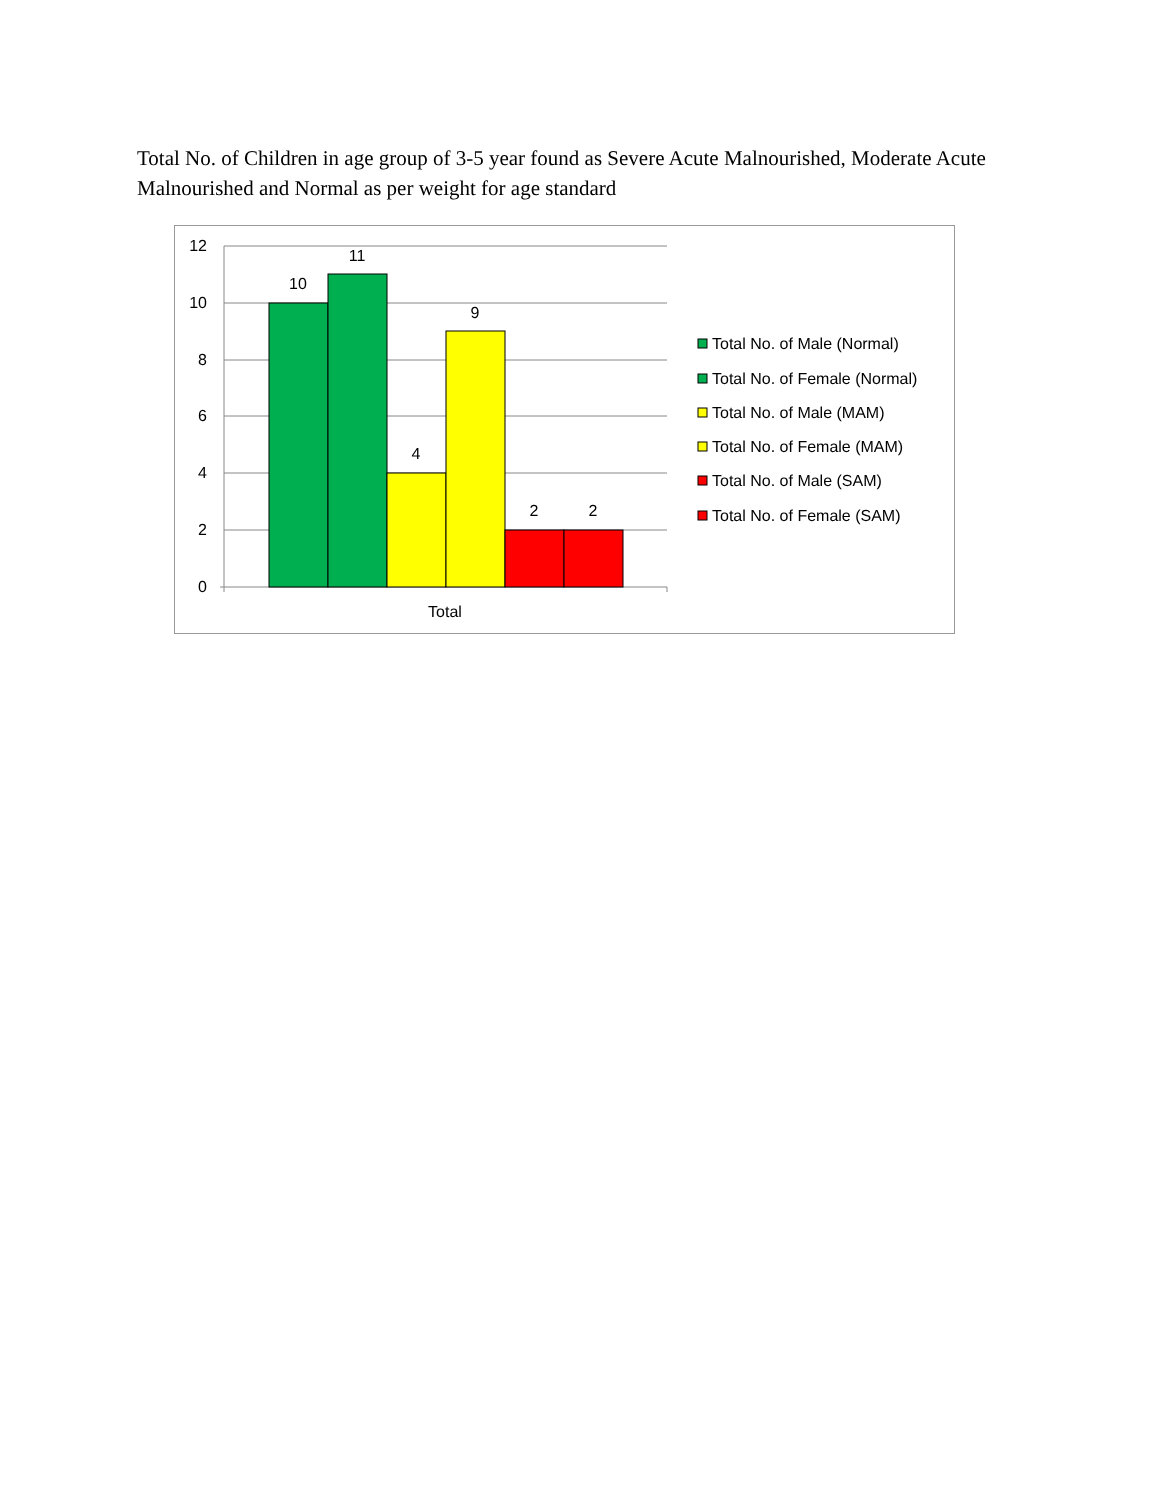Total No. of Children in age group of 3-5 year found as Severe Acute Malnourished, Moderate Acute Malnourished and Normal as per weight for age standard
12
10
8
6
4
2
0
10
11
4
9
2
2
Total
Total No. of Male (Normal)
Total No. of Female (Normal)
Total No. of Male (MAM)
Total No. of Female (MAM)
Total No. of Male (SAM)
Total No. of Female (SAM)